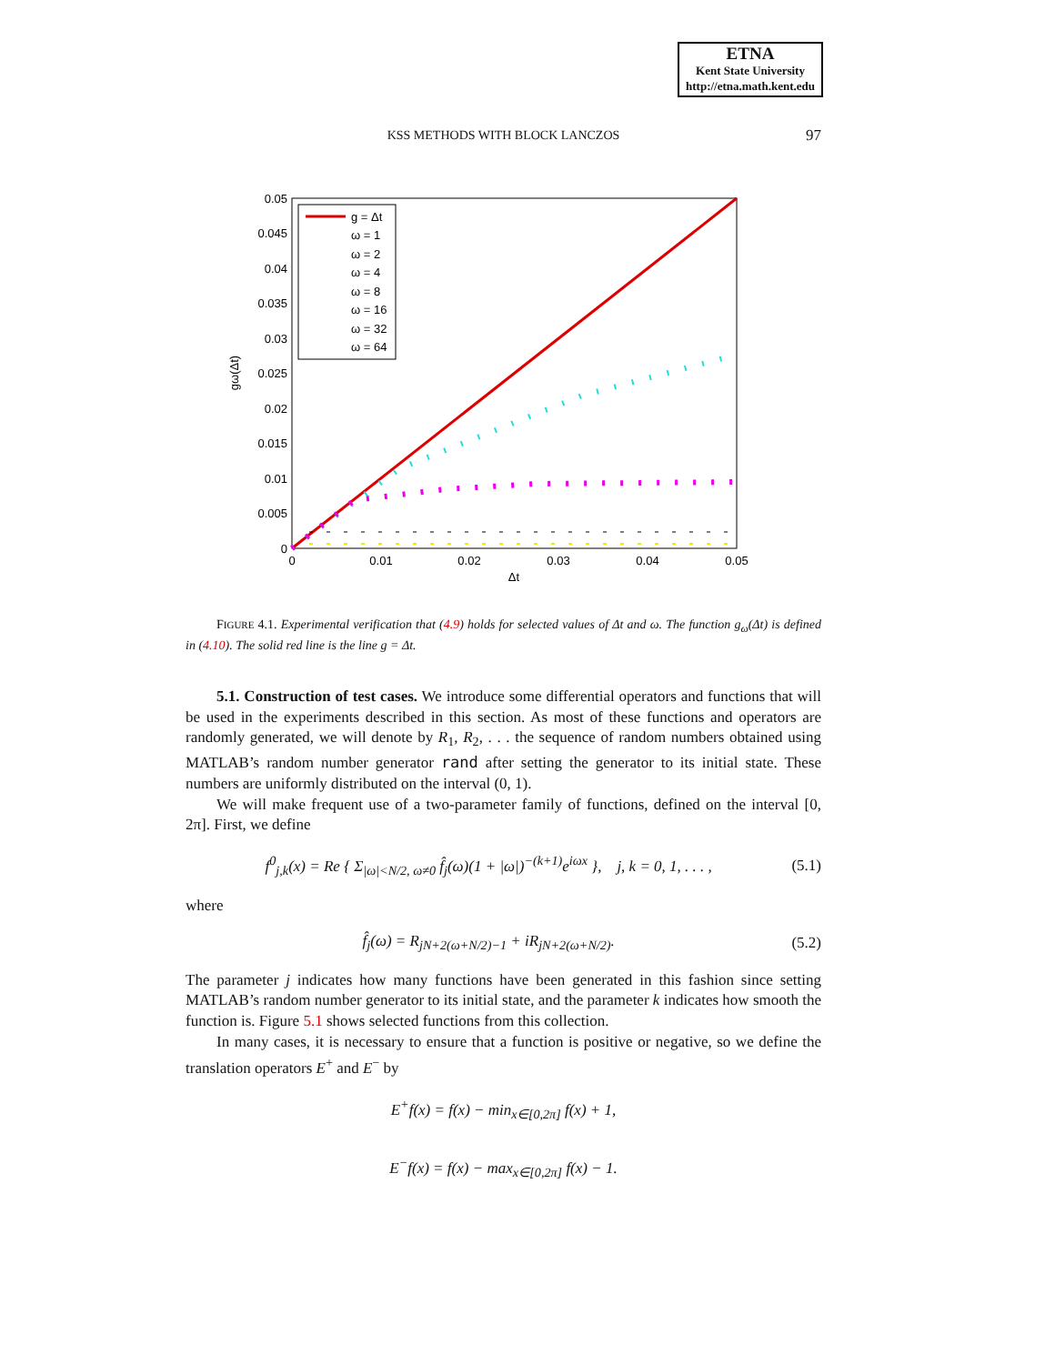ETNA
Kent State University
http://etna.math.kent.edu
KSS METHODS WITH BLOCK LANCZOS
97
0.05
0.045
0.04
0.035
0.03
0.025
0.02
0.015
0.01
0.005
0
0
0.01
0.02
0.03
0.04
0.05
Δt
gω(Δt)
g = Δt
ω = 1
ω = 2
ω = 4
ω = 8
ω = 16
ω = 32
ω = 64
FIGURE 4.1. Experimental verification that (4.9) holds for selected values of Δt and ω. The function g<sub>ω</sub>(Δt) is defined in (4.10). The solid red line is the line g = Δt.
5.1. Construction of test cases. We introduce some differential operators and functions that will be used in the experiments described in this section. As most of these functions and operators are randomly generated, we will denote by R<sub>1</sub>, R<sub>2</sub>, . . . the sequence of random numbers obtained using MATLAB’s random number generator rand after setting the generator to its initial state. These numbers are uniformly distributed on the interval (0, 1).
We will make frequent use of a two-parameter family of functions, defined on the interval [0, 2π]. First, we define
f<sup>0</sup><sub>j,k</sub>(x) = Re { Σ<sub>|ω|<N/2, ω≠0</sub> f̂<sub>j</sub>(ω)(1 + |ω|)<sup>−(k+1)</sup>e<sup>iωx</sup> }, j, k = 0, 1, . . . , (5.1)
where
f̂<sub>j</sub>(ω) = R<sub>jN+2(ω+N/2)−1</sub> + iR<sub>jN+2(ω+N/2)</sub>. (5.2)
The parameter j indicates how many functions have been generated in this fashion since setting MATLAB’s random number generator to its initial state, and the parameter k indicates how smooth the function is. Figure 5.1 shows selected functions from this collection.
In many cases, it is necessary to ensure that a function is positive or negative, so we define the translation operators E<sup>+</sup> and E<sup>−</sup> by
E<sup>+</sup>f(x) = f(x) − min<sub>x∈[0,2π]</sub> f(x) + 1,
E<sup>−</sup>f(x) = f(x) − max<sub>x∈[0,2π]</sub> f(x) − 1.